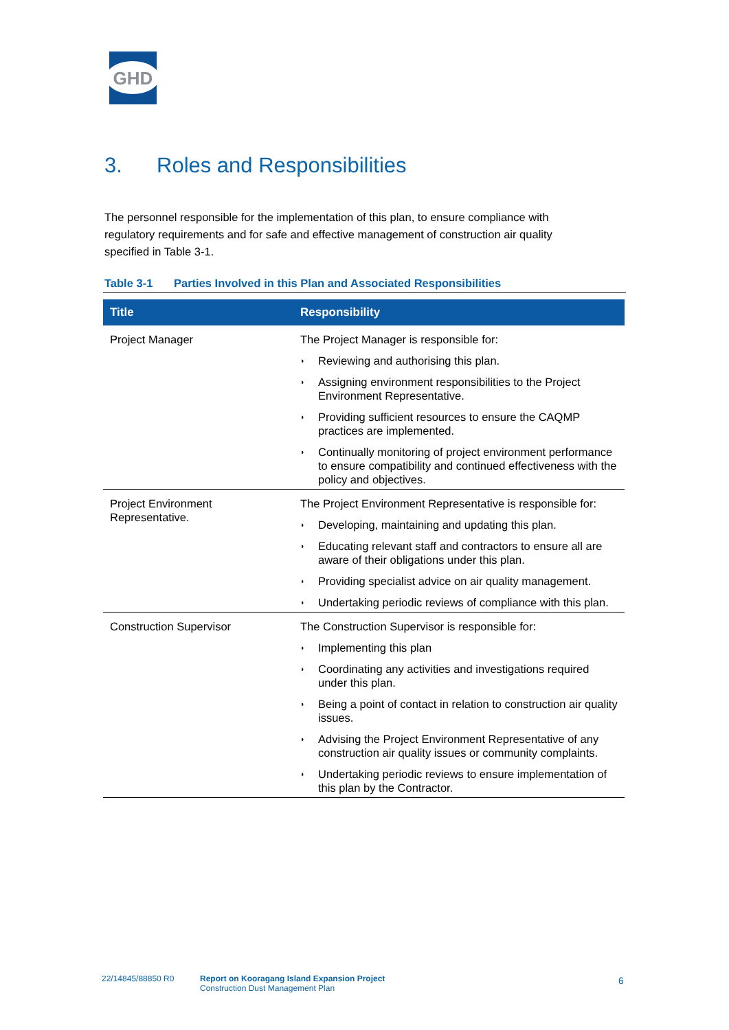GHD
3. Roles and Responsibilities
The personnel responsible for the implementation of this plan, to ensure compliance with regulatory requirements and for safe and effective management of construction air quality specified in Table 3-1.
Table 3-1 Parties Involved in this Plan and Associated Responsibilities
| Title | Responsibility |
| --- | --- |
| Project Manager | The Project Manager is responsible for: ◗ Reviewing and authorising this plan. ◗ Assigning environment responsibilities to the Project Environment Representative. ◗ Providing sufficient resources to ensure the CAQMP practices are implemented. ◗ Continually monitoring of project environment performance to ensure compatibility and continued effectiveness with the policy and objectives. |
| Project Environment Representative. | The Project Environment Representative is responsible for: ◗ Developing, maintaining and updating this plan. ◗ Educating relevant staff and contractors to ensure all are aware of their obligations under this plan. ◗ Providing specialist advice on air quality management. ◗ Undertaking periodic reviews of compliance with this plan. |
| Construction Supervisor | The Construction Supervisor is responsible for: ◗ Implementing this plan ◗ Coordinating any activities and investigations required under this plan. ◗ Being a point of contact in relation to construction air quality issues. ◗ Advising the Project Environment Representative of any construction air quality issues or community complaints. ◗ Undertaking periodic reviews to ensure implementation of this plan by the Contractor. |
22/14845/88850 R0
Report on Kooragang Island Expansion Project
Construction Dust Management Plan
6